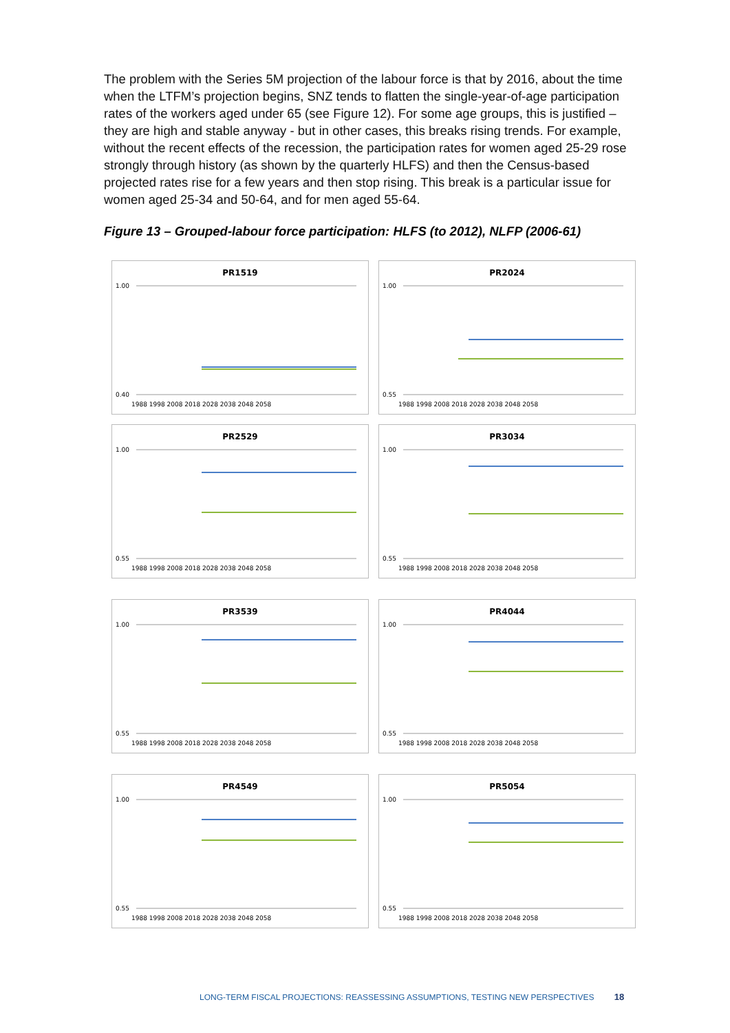The problem with the Series 5M projection of the labour force is that by 2016, about the time when the LTFM’s projection begins, SNZ tends to flatten the single-year-of-age participation rates of the workers aged under 65 (see Figure 12). For some age groups, this is justified – they are high and stable anyway - but in other cases, this breaks rising trends. For example, without the recent effects of the recession, the participation rates for women aged 25-29 rose strongly through history (as shown by the quarterly HLFS) and then the Census-based projected rates rise for a few years and then stop rising. This break is a particular issue for women aged 25-34 and 50-64, and for men aged 55-64.
Figure 13 – Grouped-labour force participation: HLFS (to 2012), NLFP (2006-61)
PR1519
1.00
0.40
1988 1998 2008 2018 2028 2038 2048 2058
PR2024
1.00
0.55
1988 1998 2008 2018 2028 2038 2048 2058
PR2529
1.00
0.55
1988 1998 2008 2018 2028 2038 2048 2058
PR3034
1.00
0.55
1988 1998 2008 2018 2028 2038 2048 2058
PR3539
1.00
0.55
1988 1998 2008 2018 2028 2038 2048 2058
PR4044
1.00
0.55
1988 1998 2008 2018 2028 2038 2048 2058
PR4549
1.00
0.55
1988 1998 2008 2018 2028 2038 2048 2058
PR5054
1.00
0.55
1988 1998 2008 2018 2028 2038 2048 2058
LONG-TERM FISCAL PROJECTIONS: REASSESSING ASSUMPTIONS, TESTING NEW PERSPECTIVES 18